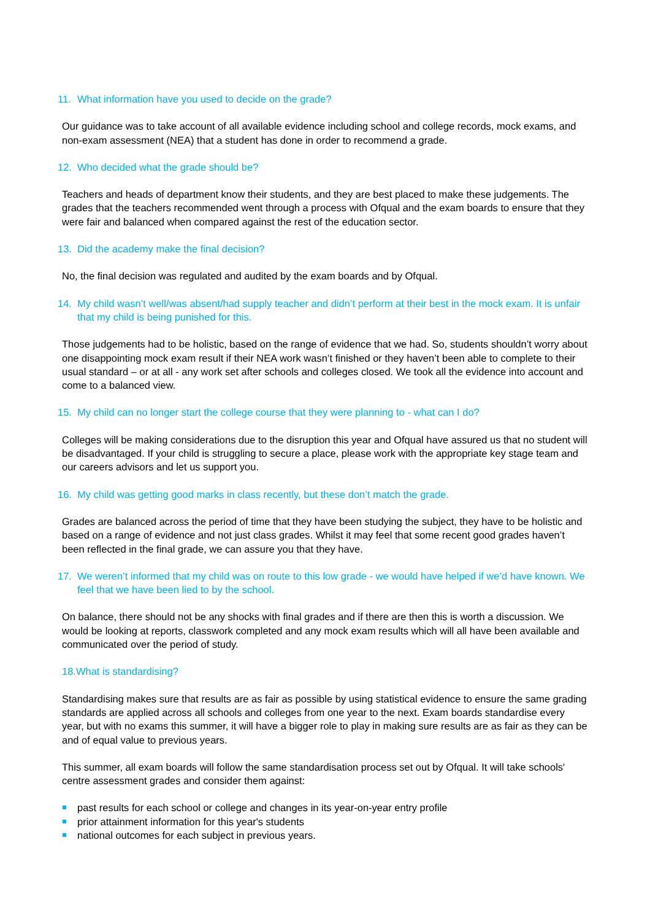11. What information have you used to decide on the grade?
Our guidance was to take account of all available evidence including school and college records, mock exams, and non-exam assessment (NEA) that a student has done in order to recommend a grade.
12. Who decided what the grade should be?
Teachers and heads of department know their students, and they are best placed to make these judgements. The grades that the teachers recommended went through a process with Ofqual and the exam boards to ensure that they were fair and balanced when compared against the rest of the education sector.
13. Did the academy make the final decision?
No, the final decision was regulated and audited by the exam boards and by Ofqual.
14. My child wasn’t well/was absent/had supply teacher and didn’t perform at their best in the mock exam. It is unfair that my child is being punished for this.
Those judgements had to be holistic, based on the range of evidence that we had. So, students shouldn’t worry about one disappointing mock exam result if their NEA work wasn’t finished or they haven’t been able to complete to their usual standard – or at all - any work set after schools and colleges closed. We took all the evidence into account and come to a balanced view.
15. My child can no longer start the college course that they were planning to - what can I do?
Colleges will be making considerations due to the disruption this year and Ofqual have assured us that no student will be disadvantaged. If your child is struggling to secure a place, please work with the appropriate key stage team and our careers advisors and let us support you.
16. My child was getting good marks in class recently, but these don’t match the grade.
Grades are balanced across the period of time that they have been studying the subject, they have to be holistic and based on a range of evidence and not just class grades. Whilst it may feel that some recent good grades haven’t been reflected in the final grade, we can assure you that they have.
17. We weren’t informed that my child was on route to this low grade - we would have helped if we’d have known. We feel that we have been lied to by the school.
On balance, there should not be any shocks with final grades and if there are then this is worth a discussion. We would be looking at reports, classwork completed and any mock exam results which will all have been available and communicated over the period of study.
18.What is standardising?
Standardising makes sure that results are as fair as possible by using statistical evidence to ensure the same grading standards are applied across all schools and colleges from one year to the next. Exam boards standardise every year, but with no exams this summer, it will have a bigger role to play in making sure results are as fair as they can be and of equal value to previous years.
This summer, all exam boards will follow the same standardisation process set out by Ofqual. It will take schools' centre assessment grades and consider them against:
past results for each school or college and changes in its year-on-year entry profile
prior attainment information for this year's students
national outcomes for each subject in previous years.